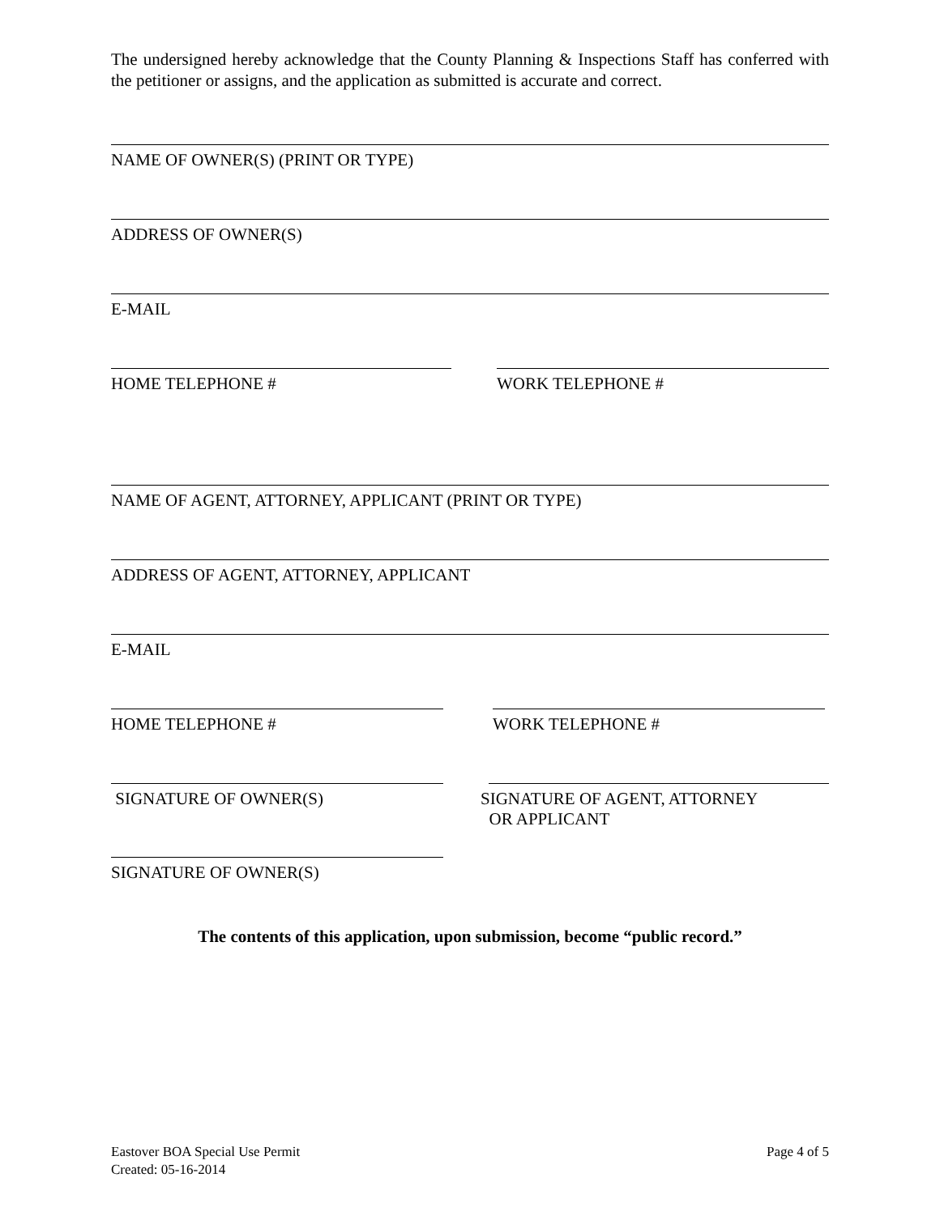The undersigned hereby acknowledge that the County Planning & Inspections Staff has conferred with the petitioner or assigns, and the application as submitted is accurate and correct.
NAME OF OWNER(S) (PRINT OR TYPE)
ADDRESS OF OWNER(S)
E-MAIL
HOME TELEPHONE # WORK TELEPHONE #
NAME OF AGENT, ATTORNEY, APPLICANT (PRINT OR TYPE)
ADDRESS OF AGENT, ATTORNEY, APPLICANT
E-MAIL
HOME TELEPHONE # WORK TELEPHONE #
SIGNATURE OF OWNER(S) SIGNATURE OF AGENT, ATTORNEY
OR APPLICANT
SIGNATURE OF OWNER(S)
The contents of this application, upon submission, become “public record.”
Eastover BOA Special Use Permit
Created: 05-16-2014
Page 4 of 5